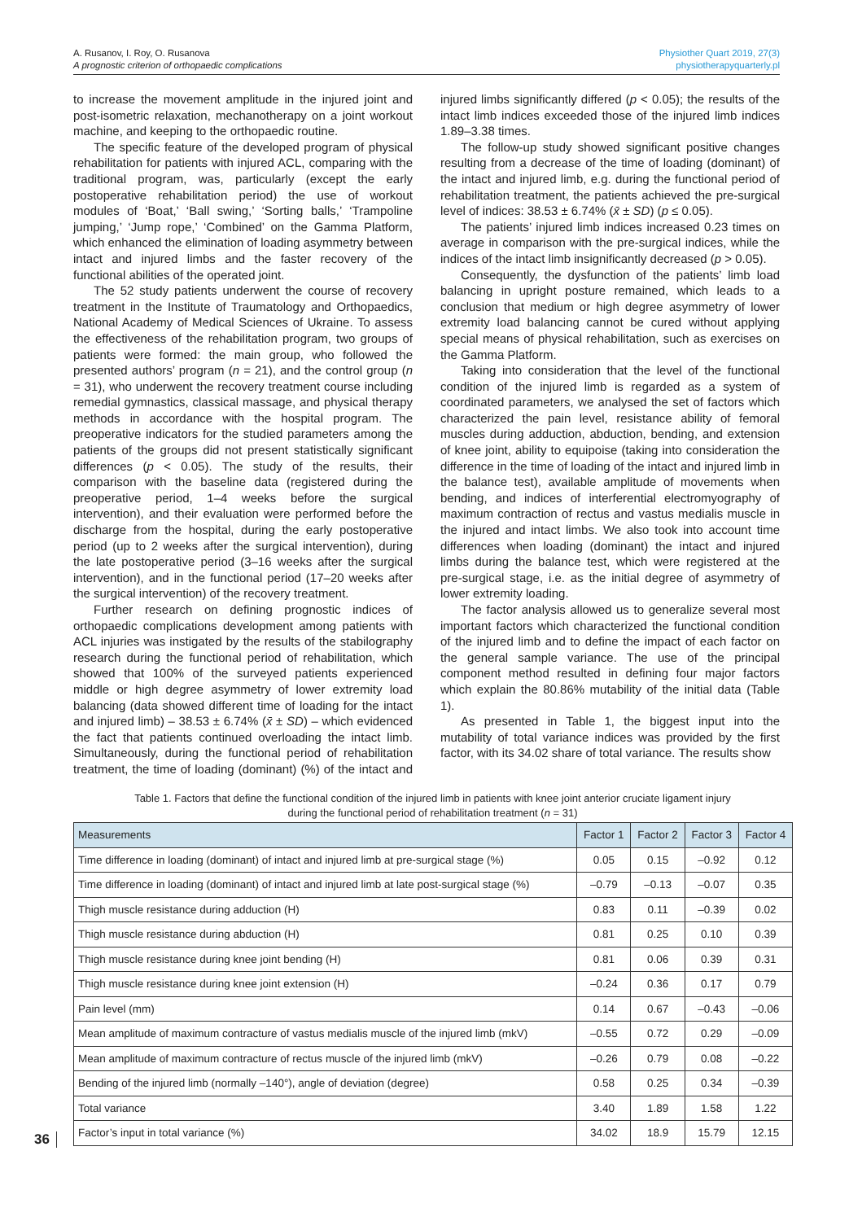A. Rusanov, I. Roy, O. Rusanova
A prognostic criterion of orthopaedic complications
Physiother Quart 2019, 27(3)
physiotherapyquarterly.pl
to increase the movement amplitude in the injured joint and post-isometric relaxation, mechanotherapy on a joint workout machine, and keeping to the orthopaedic routine.
The specific feature of the developed program of physical rehabilitation for patients with injured ACL, comparing with the traditional program, was, particularly (except the early postoperative rehabilitation period) the use of workout modules of ‘Boat,’ ‘Ball swing,’ ‘Sorting balls,’ ‘Trampoline jumping,’ ‘Jump rope,’ ‘Combined’ on the Gamma Platform, which enhanced the elimination of loading asymmetry between intact and injured limbs and the faster recovery of the functional abilities of the operated joint.
The 52 study patients underwent the course of recovery treatment in the Institute of Traumatology and Orthopaedics, National Academy of Medical Sciences of Ukraine. To assess the effectiveness of the rehabilitation program, two groups of patients were formed: the main group, who followed the presented authors’ program (n = 21), and the control group (n = 31), who underwent the recovery treatment course including remedial gymnastics, classical massage, and physical therapy methods in accordance with the hospital program. The preoperative indicators for the studied parameters among the patients of the groups did not present statistically significant differences (p < 0.05). The study of the results, their comparison with the baseline data (registered during the preoperative period, 1–4 weeks before the surgical intervention), and their evaluation were performed before the discharge from the hospital, during the early postoperative period (up to 2 weeks after the surgical intervention), during the late postoperative period (3–16 weeks after the surgical intervention), and in the functional period (17–20 weeks after the surgical intervention) of the recovery treatment.
Further research on defining prognostic indices of orthopaedic complications development among patients with ACL injuries was instigated by the results of the stabilography research during the functional period of rehabilitation, which showed that 100% of the surveyed patients experienced middle or high degree asymmetry of lower extremity load balancing (data showed different time of loading for the intact and injured limb) – 38.53 ± 6.74% (x̄ ± SD) – which evidenced the fact that patients continued overloading the intact limb. Simultaneously, during the functional period of rehabilitation treatment, the time of loading (dominant) (%) of the intact and injured limbs significantly differed (p < 0.05); the results of the intact limb indices exceeded those of the injured limb indices 1.89–3.38 times.
The follow-up study showed significant positive changes resulting from a decrease of the time of loading (dominant) of the intact and injured limb, e.g. during the functional period of rehabilitation treatment, the patients achieved the pre-surgical level of indices: 38.53 ± 6.74% (x̄ ± SD) (p ≤ 0.05).
The patients’ injured limb indices increased 0.23 times on average in comparison with the pre-surgical indices, while the indices of the intact limb insignificantly decreased (p > 0.05).
Consequently, the dysfunction of the patients’ limb load balancing in upright posture remained, which leads to a conclusion that medium or high degree asymmetry of lower extremity load balancing cannot be cured without applying special means of physical rehabilitation, such as exercises on the Gamma Platform.
Taking into consideration that the level of the functional condition of the injured limb is regarded as a system of coordinated parameters, we analysed the set of factors which characterized the pain level, resistance ability of femoral muscles during adduction, abduction, bending, and extension of knee joint, ability to equipoise (taking into consideration the difference in the time of loading of the intact and injured limb in the balance test), available amplitude of movements when bending, and indices of interferential electromyography of maximum contraction of rectus and vastus medialis muscle in the injured and intact limbs. We also took into account time differences when loading (dominant) the intact and injured limbs during the balance test, which were registered at the pre-surgical stage, i.e. as the initial degree of asymmetry of lower extremity loading.
The factor analysis allowed us to generalize several most important factors which characterized the functional condition of the injured limb and to define the impact of each factor on the general sample variance. The use of the principal component method resulted in defining four major factors which explain the 80.86% mutability of the initial data (Table 1).
As presented in Table 1, the biggest input into the mutability of total variance indices was provided by the first factor, with its 34.02 share of total variance. The results show
Table 1. Factors that define the functional condition of the injured limb in patients with knee joint anterior cruciate ligament injury
during the functional period of rehabilitation treatment (n = 31)
| Measurements | Factor 1 | Factor 2 | Factor 3 | Factor 4 |
| --- | --- | --- | --- | --- |
| Time difference in loading (dominant) of intact and injured limb at pre-surgical stage (%) | 0.05 | 0.15 | –0.92 | 0.12 |
| Time difference in loading (dominant) of intact and injured limb at late post-surgical stage (%) | –0.79 | –0.13 | –0.07 | 0.35 |
| Thigh muscle resistance during adduction (H) | 0.83 | 0.11 | –0.39 | 0.02 |
| Thigh muscle resistance during abduction (H) | 0.81 | 0.25 | 0.10 | 0.39 |
| Thigh muscle resistance during knee joint bending (H) | 0.81 | 0.06 | 0.39 | 0.31 |
| Thigh muscle resistance during knee joint extension (H) | –0.24 | 0.36 | 0.17 | 0.79 |
| Pain level (mm) | 0.14 | 0.67 | –0.43 | –0.06 |
| Mean amplitude of maximum contracture of vastus medialis muscle of the injured limb (mkV) | –0.55 | 0.72 | 0.29 | –0.09 |
| Mean amplitude of maximum contracture of rectus muscle of the injured limb (mkV) | –0.26 | 0.79 | 0.08 | –0.22 |
| Bending of the injured limb (normally –140°), angle of deviation (degree) | 0.58 | 0.25 | 0.34 | –0.39 |
| Total variance | 3.40 | 1.89 | 1.58 | 1.22 |
| Factor’s input in total variance (%) | 34.02 | 18.9 | 15.79 | 12.15 |
36